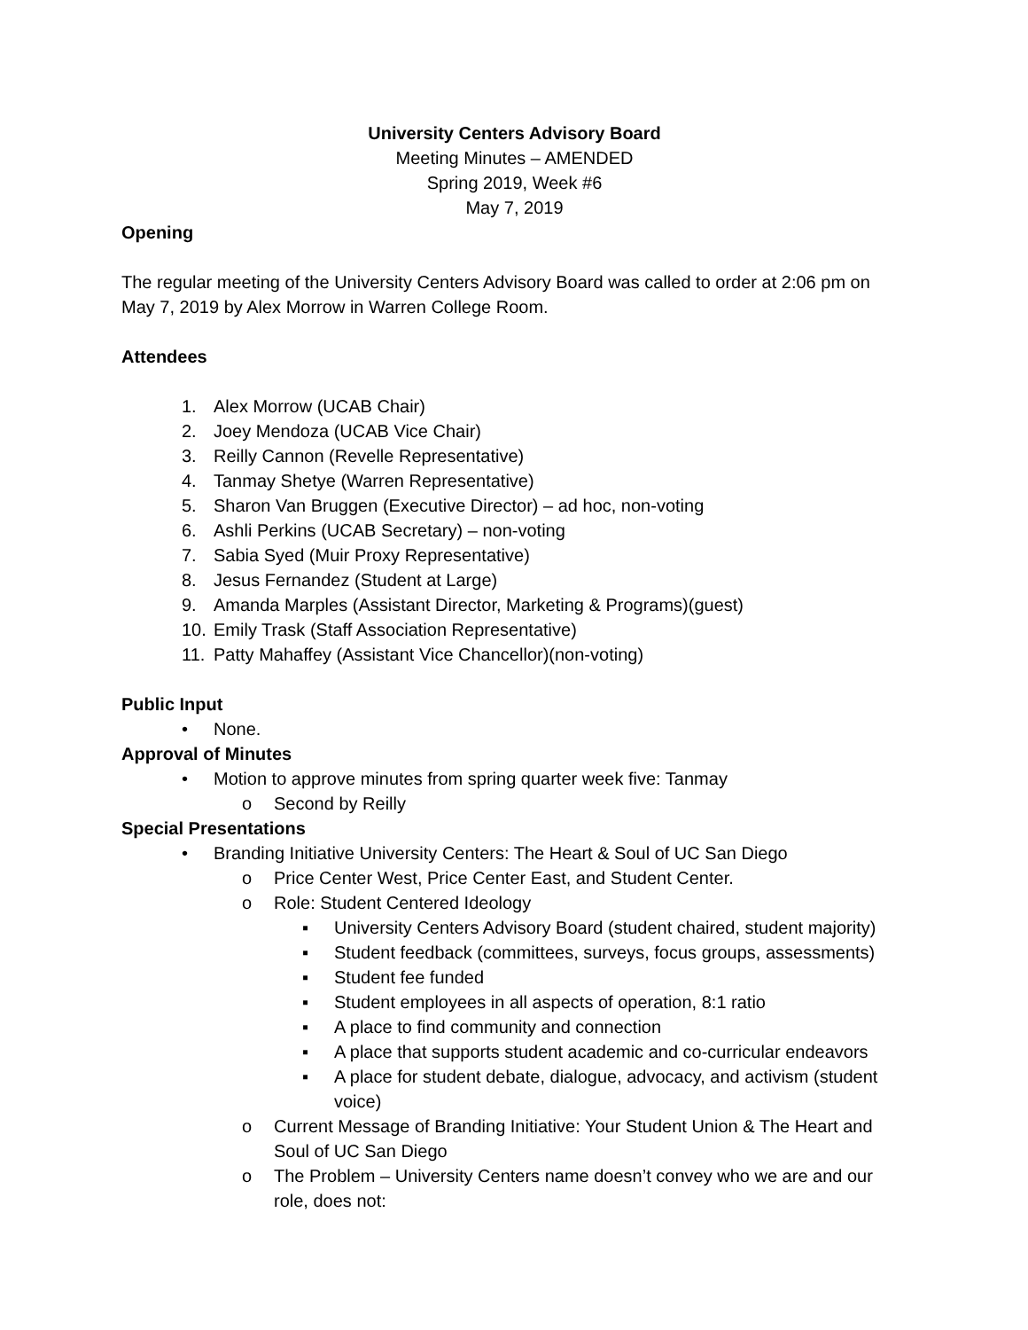University Centers Advisory Board
Meeting Minutes – AMENDED
Spring 2019, Week #6
May 7, 2019
Opening
The regular meeting of the University Centers Advisory Board was called to order at 2:06 pm on May 7, 2019 by Alex Morrow in Warren College Room.
Attendees
1. Alex Morrow (UCAB Chair)
2. Joey Mendoza (UCAB Vice Chair)
3. Reilly Cannon (Revelle Representative)
4. Tanmay Shetye (Warren Representative)
5. Sharon Van Bruggen (Executive Director) – ad hoc, non-voting
6. Ashli Perkins (UCAB Secretary) – non-voting
7. Sabia Syed (Muir Proxy Representative)
8. Jesus Fernandez (Student at Large)
9. Amanda Marples (Assistant Director, Marketing & Programs)(guest)
10. Emily Trask (Staff Association Representative)
11. Patty Mahaffey (Assistant Vice Chancellor)(non-voting)
Public Input
• None.
Approval of Minutes
• Motion to approve minutes from spring quarter week five: Tanmay
o Second by Reilly
Special Presentations
• Branding Initiative University Centers: The Heart & Soul of UC San Diego
o Price Center West, Price Center East, and Student Center.
o Role: Student Centered Ideology
▪ University Centers Advisory Board (student chaired, student majority)
▪ Student feedback (committees, surveys, focus groups, assessments)
▪ Student fee funded
▪ Student employees in all aspects of operation, 8:1 ratio
▪ A place to find community and connection
▪ A place that supports student academic and co-curricular endeavors
▪ A place for student debate, dialogue, advocacy, and activism (student voice)
o Current Message of Branding Initiative: Your Student Union & The Heart and Soul of UC San Diego
o The Problem – University Centers name doesn’t convey who we are and our role, does not: